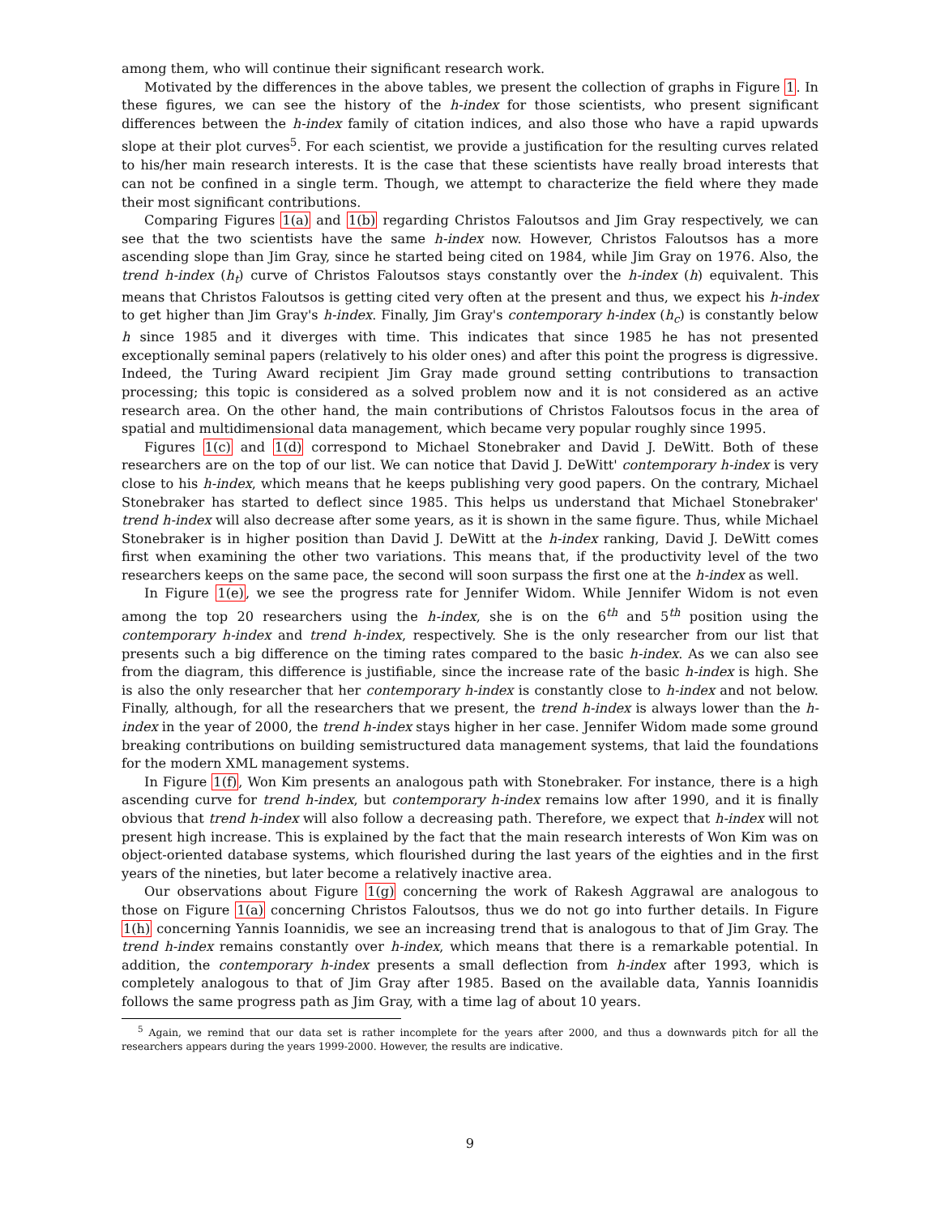among them, who will continue their significant research work.
Motivated by the differences in the above tables, we present the collection of graphs in Figure 1. In these figures, we can see the history of the h-index for those scientists, who present significant differences between the h-index family of citation indices, and also those who have a rapid upwards slope at their plot curves<sup>5</sup>. For each scientist, we provide a justification for the resulting curves related to his/her main research interests. It is the case that these scientists have really broad interests that can not be confined in a single term. Though, we attempt to characterize the field where they made their most significant contributions.
Comparing Figures 1(a) and 1(b) regarding Christos Faloutsos and Jim Gray respectively, we can see that the two scientists have the same h-index now. However, Christos Faloutsos has a more ascending slope than Jim Gray, since he started being cited on 1984, while Jim Gray on 1976. Also, the trend h-index (h<sub>t</sub>) curve of Christos Faloutsos stays constantly over the h-index (h) equivalent. This means that Christos Faloutsos is getting cited very often at the present and thus, we expect his h-index to get higher than Jim Gray's h-index. Finally, Jim Gray's contemporary h-index (h<sub>c</sub>) is constantly below h since 1985 and it diverges with time. This indicates that since 1985 he has not presented exceptionally seminal papers (relatively to his older ones) and after this point the progress is digressive. Indeed, the Turing Award recipient Jim Gray made ground setting contributions to transaction processing; this topic is considered as a solved problem now and it is not considered as an active research area. On the other hand, the main contributions of Christos Faloutsos focus in the area of spatial and multidimensional data management, which became very popular roughly since 1995.
Figures 1(c) and 1(d) correspond to Michael Stonebraker and David J. DeWitt. Both of these researchers are on the top of our list. We can notice that David J. DeWitt' contemporary h-index is very close to his h-index, which means that he keeps publishing very good papers. On the contrary, Michael Stonebraker has started to deflect since 1985. This helps us understand that Michael Stonebraker' trend h-index will also decrease after some years, as it is shown in the same figure. Thus, while Michael Stonebraker is in higher position than David J. DeWitt at the h-index ranking, David J. DeWitt comes first when examining the other two variations. This means that, if the productivity level of the two researchers keeps on the same pace, the second will soon surpass the first one at the h-index as well.
In Figure 1(e), we see the progress rate for Jennifer Widom. While Jennifer Widom is not even among the top 20 researchers using the h-index, she is on the 6<sup>th</sup> and 5<sup>th</sup> position using the contemporary h-index and trend h-index, respectively. She is the only researcher from our list that presents such a big difference on the timing rates compared to the basic h-index. As we can also see from the diagram, this difference is justifiable, since the increase rate of the basic h-index is high. She is also the only researcher that her contemporary h-index is constantly close to h-index and not below. Finally, although, for all the researchers that we present, the trend h-index is always lower than the h-index in the year of 2000, the trend h-index stays higher in her case. Jennifer Widom made some ground breaking contributions on building semistructured data management systems, that laid the foundations for the modern XML management systems.
In Figure 1(f), Won Kim presents an analogous path with Stonebraker. For instance, there is a high ascending curve for trend h-index, but contemporary h-index remains low after 1990, and it is finally obvious that trend h-index will also follow a decreasing path. Therefore, we expect that h-index will not present high increase. This is explained by the fact that the main research interests of Won Kim was on object-oriented database systems, which flourished during the last years of the eighties and in the first years of the nineties, but later become a relatively inactive area.
Our observations about Figure 1(g) concerning the work of Rakesh Aggrawal are analogous to those on Figure 1(a) concerning Christos Faloutsos, thus we do not go into further details. In Figure 1(h) concerning Yannis Ioannidis, we see an increasing trend that is analogous to that of Jim Gray. The trend h-index remains constantly over h-index, which means that there is a remarkable potential. In addition, the contemporary h-index presents a small deflection from h-index after 1993, which is completely analogous to that of Jim Gray after 1985. Based on the available data, Yannis Ioannidis follows the same progress path as Jim Gray, with a time lag of about 10 years.
<sup>5</sup> Again, we remind that our data set is rather incomplete for the years after 2000, and thus a downwards pitch for all the researchers appears during the years 1999-2000. However, the results are indicative.
9